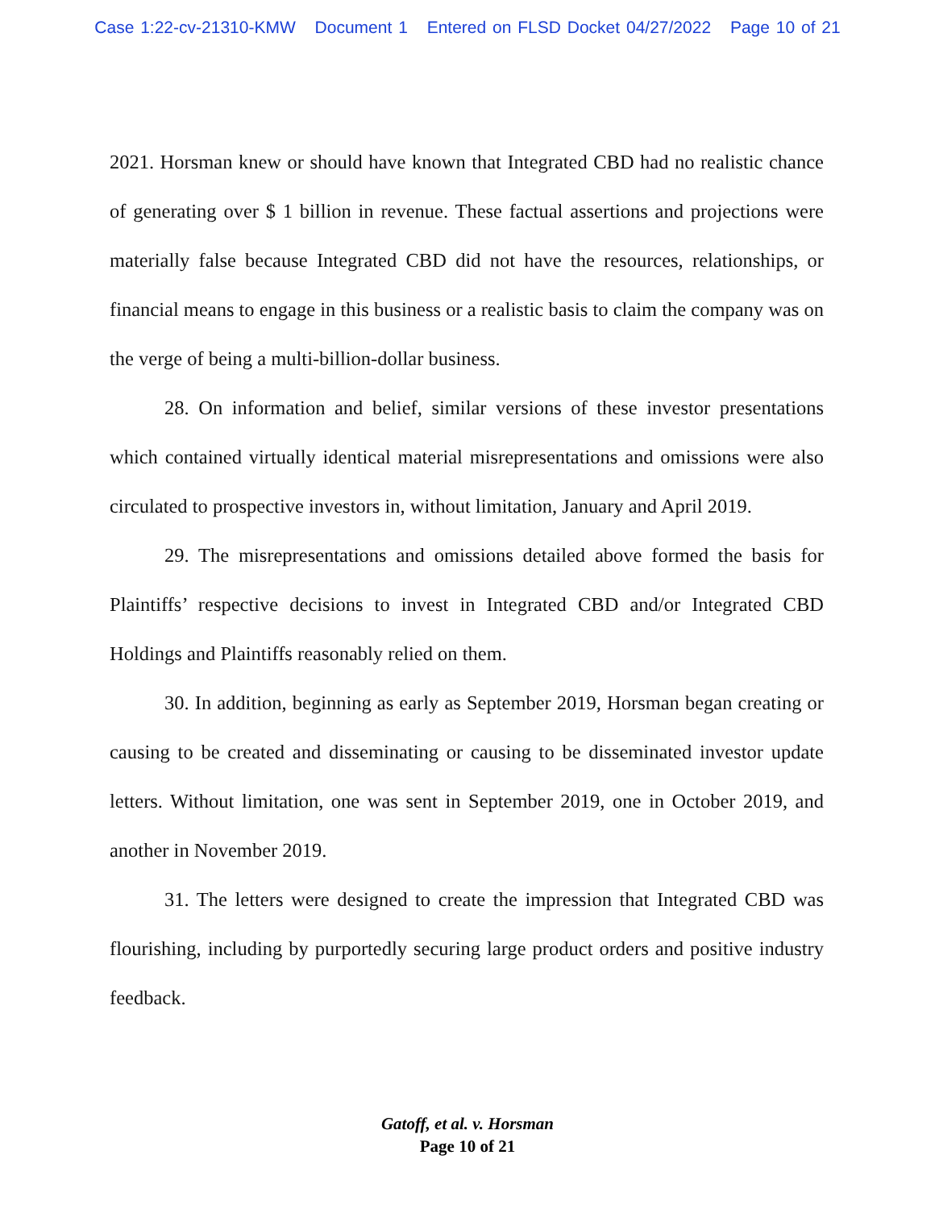Case 1:22-cv-21310-KMW Document 1 Entered on FLSD Docket 04/27/2022 Page 10 of 21
2021. Horsman knew or should have known that Integrated CBD had no realistic chance of generating over $ 1 billion in revenue. These factual assertions and projections were materially false because Integrated CBD did not have the resources, relationships, or financial means to engage in this business or a realistic basis to claim the company was on the verge of being a multi-billion-dollar business.
28. On information and belief, similar versions of these investor presentations which contained virtually identical material misrepresentations and omissions were also circulated to prospective investors in, without limitation, January and April 2019.
29. The misrepresentations and omissions detailed above formed the basis for Plaintiffs’ respective decisions to invest in Integrated CBD and/or Integrated CBD Holdings and Plaintiffs reasonably relied on them.
30. In addition, beginning as early as September 2019, Horsman began creating or causing to be created and disseminating or causing to be disseminated investor update letters. Without limitation, one was sent in September 2019, one in October 2019, and another in November 2019.
31. The letters were designed to create the impression that Integrated CBD was flourishing, including by purportedly securing large product orders and positive industry feedback.
Gatoff, et al. v. Horsman
Page 10 of 21